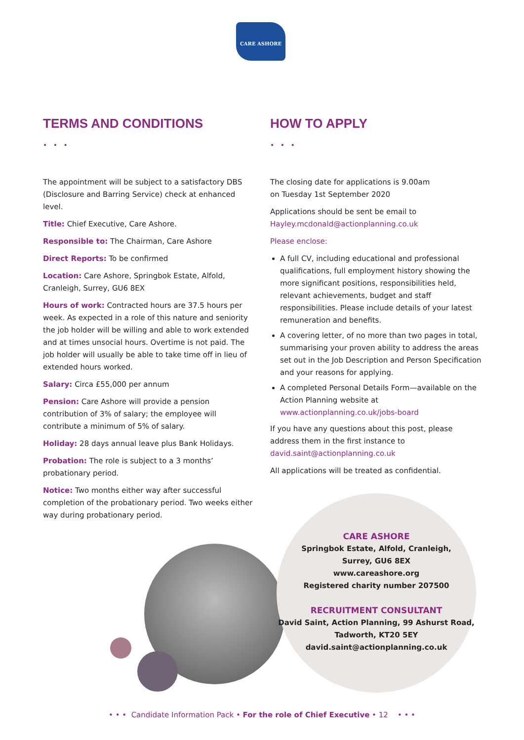CARE ASHORE
TERMS AND CONDITIONS
• • •
The appointment will be subject to a satisfactory DBS (Disclosure and Barring Service) check at enhanced level.
Title: Chief Executive, Care Ashore.
Responsible to: The Chairman, Care Ashore
Direct Reports: To be confirmed
Location: Care Ashore, Springbok Estate, Alfold, Cranleigh, Surrey, GU6 8EX
Hours of work: Contracted hours are 37.5 hours per week. As expected in a role of this nature and seniority the job holder will be willing and able to work extended and at times unsocial hours. Overtime is not paid. The job holder will usually be able to take time off in lieu of extended hours worked.
Salary: Circa £55,000 per annum
Pension: Care Ashore will provide a pension contribution of 3% of salary; the employee will contribute a minimum of 5% of salary.
Holiday: 28 days annual leave plus Bank Holidays.
Probation: The role is subject to a 3 months’ probationary period.
Notice: Two months either way after successful completion of the probationary period. Two weeks either way during probationary period.
HOW TO APPLY
• • •
The closing date for applications is 9.00am
on Tuesday 1st September 2020
Applications should be sent be email to Hayley.mcdonald@actionplanning.co.uk
Please enclose:
A full CV, including educational and professional qualifications, full employment history showing the more significant positions, responsibilities held, relevant achievements, budget and staff responsibilities. Please include details of your latest remuneration and benefits.
A covering letter, of no more than two pages in total, summarising your proven ability to address the areas set out in the Job Description and Person Specification and your reasons for applying.
A completed Personal Details Form—available on the Action Planning website at www.actionplanning.co.uk/jobs-board
If you have any questions about this post, please address them in the first instance to david.saint@actionplanning.co.uk
All applications will be treated as confidential.
CARE ASHORE
Springbok Estate, Alfold, Cranleigh,
Surrey, GU6 8EX
www.careashore.org
Registered charity number 207500
RECRUITMENT CONSULTANT
David Saint, Action Planning, 99 Ashurst Road,
Tadworth, KT20 5EY
david.saint@actionplanning.co.uk
• • • Candidate Information Pack • For the role of Chief Executive • 12 • • •